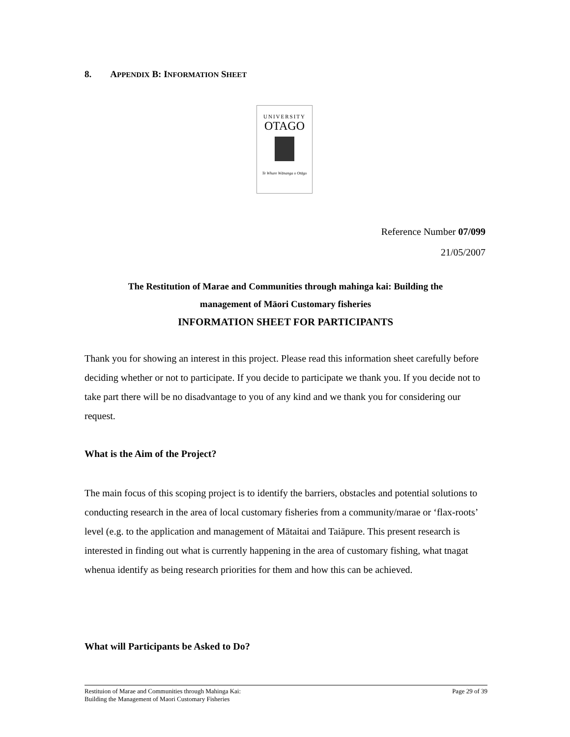8. APPENDIX B: INFORMATION SHEET
UNIVERSITY
OTAGO
Te Whare Wānanga o Otāgo
Reference Number 07/099
21/05/2007
The Restitution of Marae and Communities through mahinga kai: Building the
management of Māori Customary fisheries
INFORMATION SHEET FOR PARTICIPANTS
Thank you for showing an interest in this project. Please read this information sheet carefully before deciding whether or not to participate. If you decide to participate we thank you. If you decide not to take part there will be no disadvantage to you of any kind and we thank you for considering our request.
What is the Aim of the Project?
The main focus of this scoping project is to identify the barriers, obstacles and potential solutions to conducting research in the area of local customary fisheries from a community/marae or ‘flax-roots’ level (e.g. to the application and management of Mātaitai and Taiāpure. This present research is interested in finding out what is currently happening in the area of customary fishing, what tnagat whenua identify as being research priorities for them and how this can be achieved.
What will Participants be Asked to Do?
Restituion of Marae and Communities through Mahinga Kai:
Building the Management of Maori Customary Fisheries
Page 29 of 39